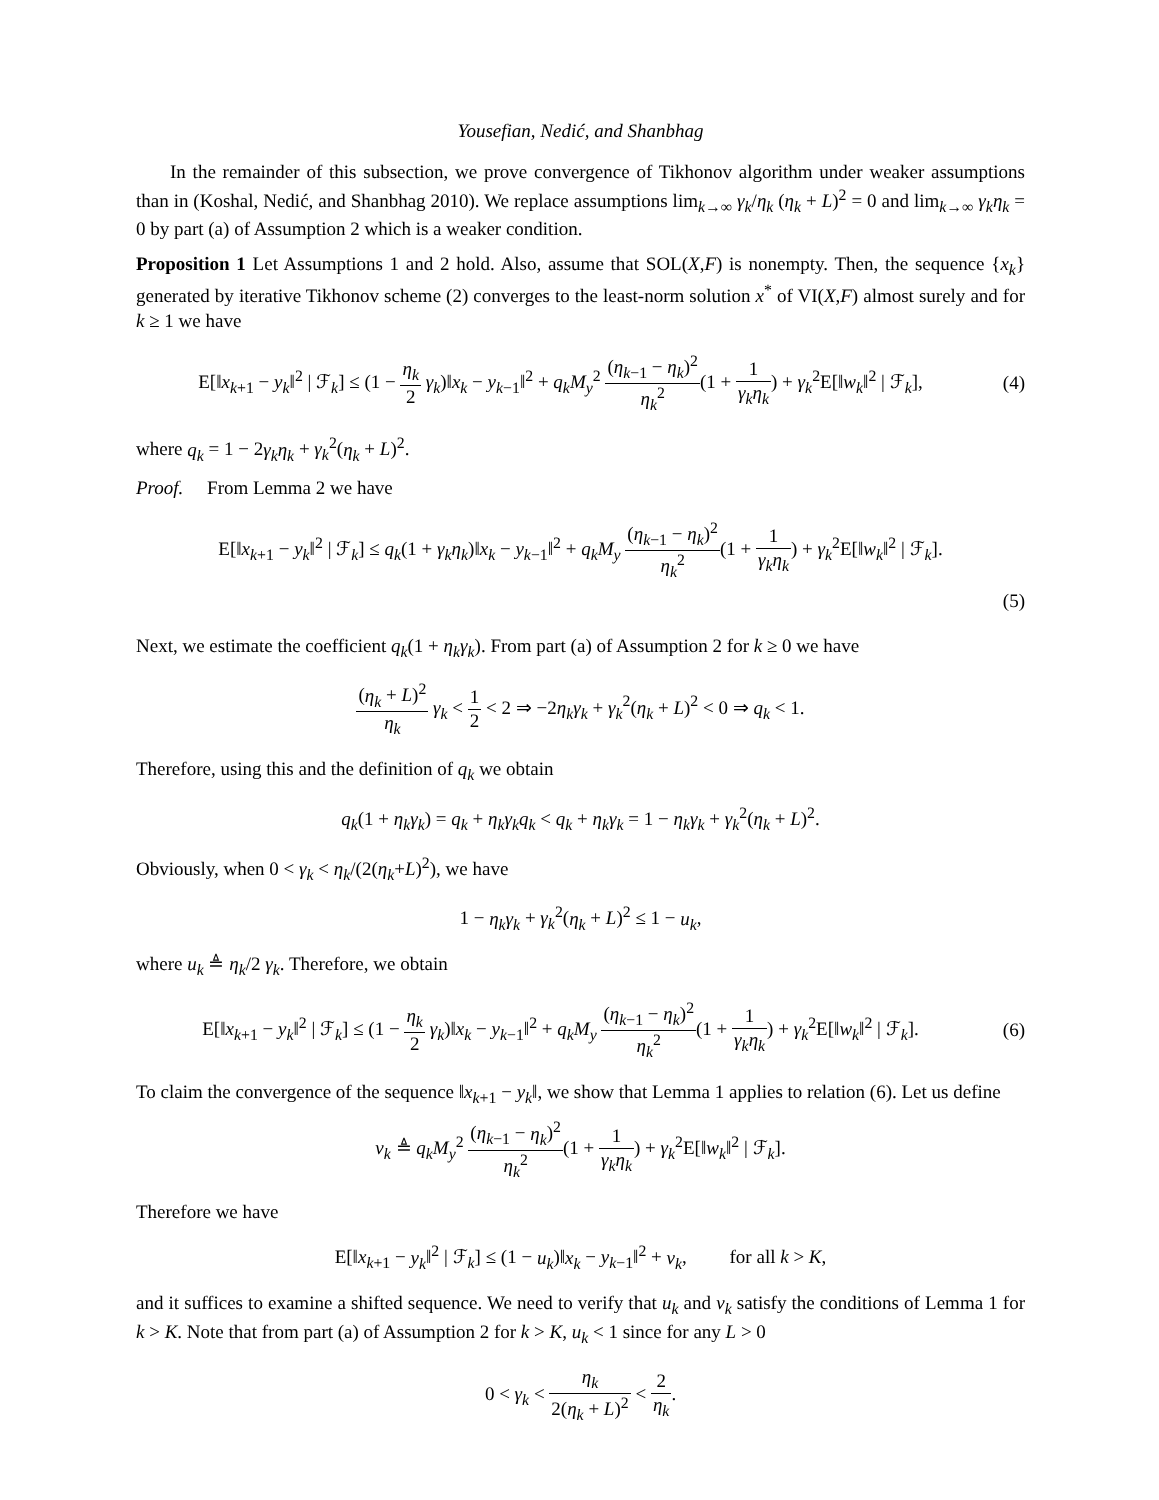Yousefian, Nedić, and Shanbhag
In the remainder of this subsection, we prove convergence of Tikhonov algorithm under weaker assumptions than in (Koshal, Nedić, and Shanbhag 2010). We replace assumptions lim<sub>k→∞</sub> γ<sub>k</sub>/η<sub>k</sub> (η<sub>k</sub> + L)<sup>2</sup> = 0 and lim<sub>k→∞</sub> γ<sub>k</sub>η<sub>k</sub> = 0 by part (a) of Assumption 2 which is a weaker condition.
Proposition 1 Let Assumptions 1 and 2 hold. Also, assume that SOL(X,F) is nonempty. Then, the sequence {x<sub>k</sub>} generated by iterative Tikhonov scheme (2) converges to the least-norm solution x<sup>*</sup> of VI(X,F) almost surely and for k ≥ 1 we have
E[‖x<sub>k+1</sub> − y<sub>k</sub>‖<sup>2</sup> | ℱ<sub>k</sub>] ≤ (1 − η<sub>k</sub> 2 γ<sub>k</sub>)‖x<sub>k</sub> − y<sub>k−1</sub>‖<sup>2</sup> + q<sub>k</sub>M<sub>y</sub><sup>2</sup> (η<sub>k−1</sub> − η<sub>k</sub>)<sup>2</sup> η<sub>k</sub><sup>2</sup>(1 + 1 γ<sub>k</sub>η<sub>k</sub>) + γ<sub>k</sub><sup>2</sup>E[‖w<sub>k</sub>‖<sup>2</sup> | ℱ<sub>k</sub>],
(4)
where q<sub>k</sub> = 1 − 2γ<sub>k</sub>η<sub>k</sub> + γ<sub>k</sub><sup>2</sup>(η<sub>k</sub> + L)<sup>2</sup>.
Proof. From Lemma 2 we have
E[‖x<sub>k+1</sub> − y<sub>k</sub>‖<sup>2</sup> | ℱ<sub>k</sub>] ≤ q<sub>k</sub>(1 + γ<sub>k</sub>η<sub>k</sub>)‖x<sub>k</sub> − y<sub>k−1</sub>‖<sup>2</sup> + q<sub>k</sub>M<sub>y</sub> (η<sub>k−1</sub> − η<sub>k</sub>)<sup>2</sup> η<sub>k</sub><sup>2</sup>(1 + 1 γ<sub>k</sub>η<sub>k</sub>) + γ<sub>k</sub><sup>2</sup>E[‖w<sub>k</sub>‖<sup>2</sup> | ℱ<sub>k</sub>].
(5)
Next, we estimate the coefficient q<sub>k</sub>(1 + η<sub>k</sub>γ<sub>k</sub>). From part (a) of Assumption 2 for k ≥ 0 we have
(η<sub>k</sub> + L)<sup>2</sup> η<sub>k</sub> γ<sub>k</sub> < 1 2 < 2 ⇒ −2η<sub>k</sub>γ<sub>k</sub> + γ<sub>k</sub><sup>2</sup>(η<sub>k</sub> + L)<sup>2</sup> < 0 ⇒ q<sub>k</sub> < 1.
Therefore, using this and the definition of q<sub>k</sub> we obtain
q<sub>k</sub>(1 + η<sub>k</sub>γ<sub>k</sub>) = q<sub>k</sub> + η<sub>k</sub>γ<sub>k</sub>q<sub>k</sub> < q<sub>k</sub> + η<sub>k</sub>γ<sub>k</sub> = 1 − η<sub>k</sub>γ<sub>k</sub> + γ<sub>k</sub><sup>2</sup>(η<sub>k</sub> + L)<sup>2</sup>.
Obviously, when 0 < γ<sub>k</sub> < η<sub>k</sub>/(2(η<sub>k</sub>+L)<sup>2</sup>), we have
1 − η<sub>k</sub>γ<sub>k</sub> + γ<sub>k</sub><sup>2</sup>(η<sub>k</sub> + L)<sup>2</sup> ≤ 1 − u<sub>k</sub>,
where u<sub>k</sub> ≜ η<sub>k</sub>/2 γ<sub>k</sub>. Therefore, we obtain
E[‖x<sub>k+1</sub> − y<sub>k</sub>‖<sup>2</sup> | ℱ<sub>k</sub>] ≤ (1 − η<sub>k</sub> 2 γ<sub>k</sub>)‖x<sub>k</sub> − y<sub>k−1</sub>‖<sup>2</sup> + q<sub>k</sub>M<sub>y</sub> (η<sub>k−1</sub> − η<sub>k</sub>)<sup>2</sup> η<sub>k</sub><sup>2</sup>(1 + 1 γ<sub>k</sub>η<sub>k</sub>) + γ<sub>k</sub><sup>2</sup>E[‖w<sub>k</sub>‖<sup>2</sup> | ℱ<sub>k</sub>].
(6)
To claim the convergence of the sequence ‖x<sub>k+1</sub> − y<sub>k</sub>‖, we show that Lemma 1 applies to relation (6). Let us define
v<sub>k</sub> ≜ q<sub>k</sub>M<sub>y</sub><sup>2</sup> (η<sub>k−1</sub> − η<sub>k</sub>)<sup>2</sup> η<sub>k</sub><sup>2</sup>(1 + 1 γ<sub>k</sub>η<sub>k</sub>) + γ<sub>k</sub><sup>2</sup>E[‖w<sub>k</sub>‖<sup>2</sup> | ℱ<sub>k</sub>].
Therefore we have
E[‖x<sub>k+1</sub> − y<sub>k</sub>‖<sup>2</sup> | ℱ<sub>k</sub>] ≤ (1 − u<sub>k</sub>)‖x<sub>k</sub> − y<sub>k−1</sub>‖<sup>2</sup> + v<sub>k</sub>, for all k > K,
and it suffices to examine a shifted sequence. We need to verify that u<sub>k</sub> and v<sub>k</sub> satisfy the conditions of Lemma 1 for k > K. Note that from part (a) of Assumption 2 for k > K, u<sub>k</sub> < 1 since for any L > 0
0 < γ<sub>k</sub> < η<sub>k</sub> 2(η<sub>k</sub> + L)<sup>2</sup> < 2 η<sub>k</sub>.